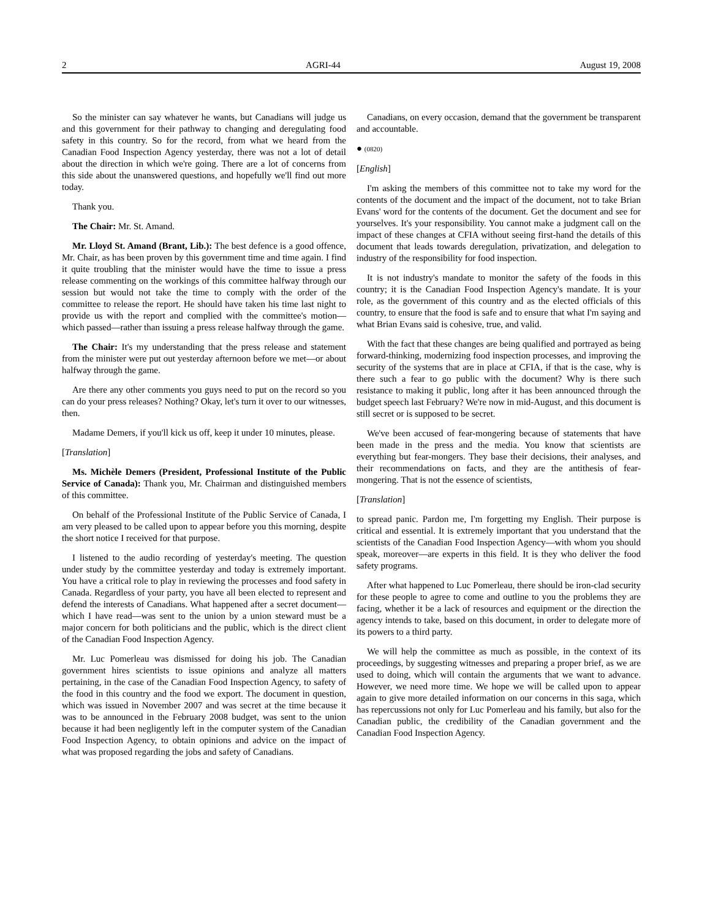2 AGRI-44 August 19, 2008
So the minister can say whatever he wants, but Canadians will judge us and this government for their pathway to changing and deregulating food safety in this country. So for the record, from what we heard from the Canadian Food Inspection Agency yesterday, there was not a lot of detail about the direction in which we're going. There are a lot of concerns from this side about the unanswered questions, and hopefully we'll find out more today.
Thank you.
The Chair: Mr. St. Amand.
Mr. Lloyd St. Amand (Brant, Lib.): The best defence is a good offence, Mr. Chair, as has been proven by this government time and time again. I find it quite troubling that the minister would have the time to issue a press release commenting on the workings of this committee halfway through our session but would not take the time to comply with the order of the committee to release the report. He should have taken his time last night to provide us with the report and complied with the committee's motion—which passed—rather than issuing a press release halfway through the game.
The Chair: It's my understanding that the press release and statement from the minister were put out yesterday afternoon before we met—or about halfway through the game.
Are there any other comments you guys need to put on the record so you can do your press releases? Nothing? Okay, let's turn it over to our witnesses, then.
Madame Demers, if you'll kick us off, keep it under 10 minutes, please.
[Translation]
Ms. Michèle Demers (President, Professional Institute of the Public Service of Canada): Thank you, Mr. Chairman and distinguished members of this committee.
On behalf of the Professional Institute of the Public Service of Canada, I am very pleased to be called upon to appear before you this morning, despite the short notice I received for that purpose.
I listened to the audio recording of yesterday's meeting. The question under study by the committee yesterday and today is extremely important. You have a critical role to play in reviewing the processes and food safety in Canada. Regardless of your party, you have all been elected to represent and defend the interests of Canadians. What happened after a secret document—which I have read—was sent to the union by a union steward must be a major concern for both politicians and the public, which is the direct client of the Canadian Food Inspection Agency.
Mr. Luc Pomerleau was dismissed for doing his job. The Canadian government hires scientists to issue opinions and analyze all matters pertaining, in the case of the Canadian Food Inspection Agency, to safety of the food in this country and the food we export. The document in question, which was issued in November 2007 and was secret at the time because it was to be announced in the February 2008 budget, was sent to the union because it had been negligently left in the computer system of the Canadian Food Inspection Agency, to obtain opinions and advice on the impact of what was proposed regarding the jobs and safety of Canadians.
Canadians, on every occasion, demand that the government be transparent and accountable.
● (0820)
[English]
I'm asking the members of this committee not to take my word for the contents of the document and the impact of the document, not to take Brian Evans' word for the contents of the document. Get the document and see for yourselves. It's your responsibility. You cannot make a judgment call on the impact of these changes at CFIA without seeing first-hand the details of this document that leads towards deregulation, privatization, and delegation to industry of the responsibility for food inspection.
It is not industry's mandate to monitor the safety of the foods in this country; it is the Canadian Food Inspection Agency's mandate. It is your role, as the government of this country and as the elected officials of this country, to ensure that the food is safe and to ensure that what I'm saying and what Brian Evans said is cohesive, true, and valid.
With the fact that these changes are being qualified and portrayed as being forward-thinking, modernizing food inspection processes, and improving the security of the systems that are in place at CFIA, if that is the case, why is there such a fear to go public with the document? Why is there such resistance to making it public, long after it has been announced through the budget speech last February? We're now in mid-August, and this document is still secret or is supposed to be secret.
We've been accused of fear-mongering because of statements that have been made in the press and the media. You know that scientists are everything but fear-mongers. They base their decisions, their analyses, and their recommendations on facts, and they are the antithesis of fear-mongering. That is not the essence of scientists,
[Translation]
to spread panic. Pardon me, I'm forgetting my English. Their purpose is critical and essential. It is extremely important that you understand that the scientists of the Canadian Food Inspection Agency—with whom you should speak, moreover—are experts in this field. It is they who deliver the food safety programs.
After what happened to Luc Pomerleau, there should be iron-clad security for these people to agree to come and outline to you the problems they are facing, whether it be a lack of resources and equipment or the direction the agency intends to take, based on this document, in order to delegate more of its powers to a third party.
We will help the committee as much as possible, in the context of its proceedings, by suggesting witnesses and preparing a proper brief, as we are used to doing, which will contain the arguments that we want to advance. However, we need more time. We hope we will be called upon to appear again to give more detailed information on our concerns in this saga, which has repercussions not only for Luc Pomerleau and his family, but also for the Canadian public, the credibility of the Canadian government and the Canadian Food Inspection Agency.